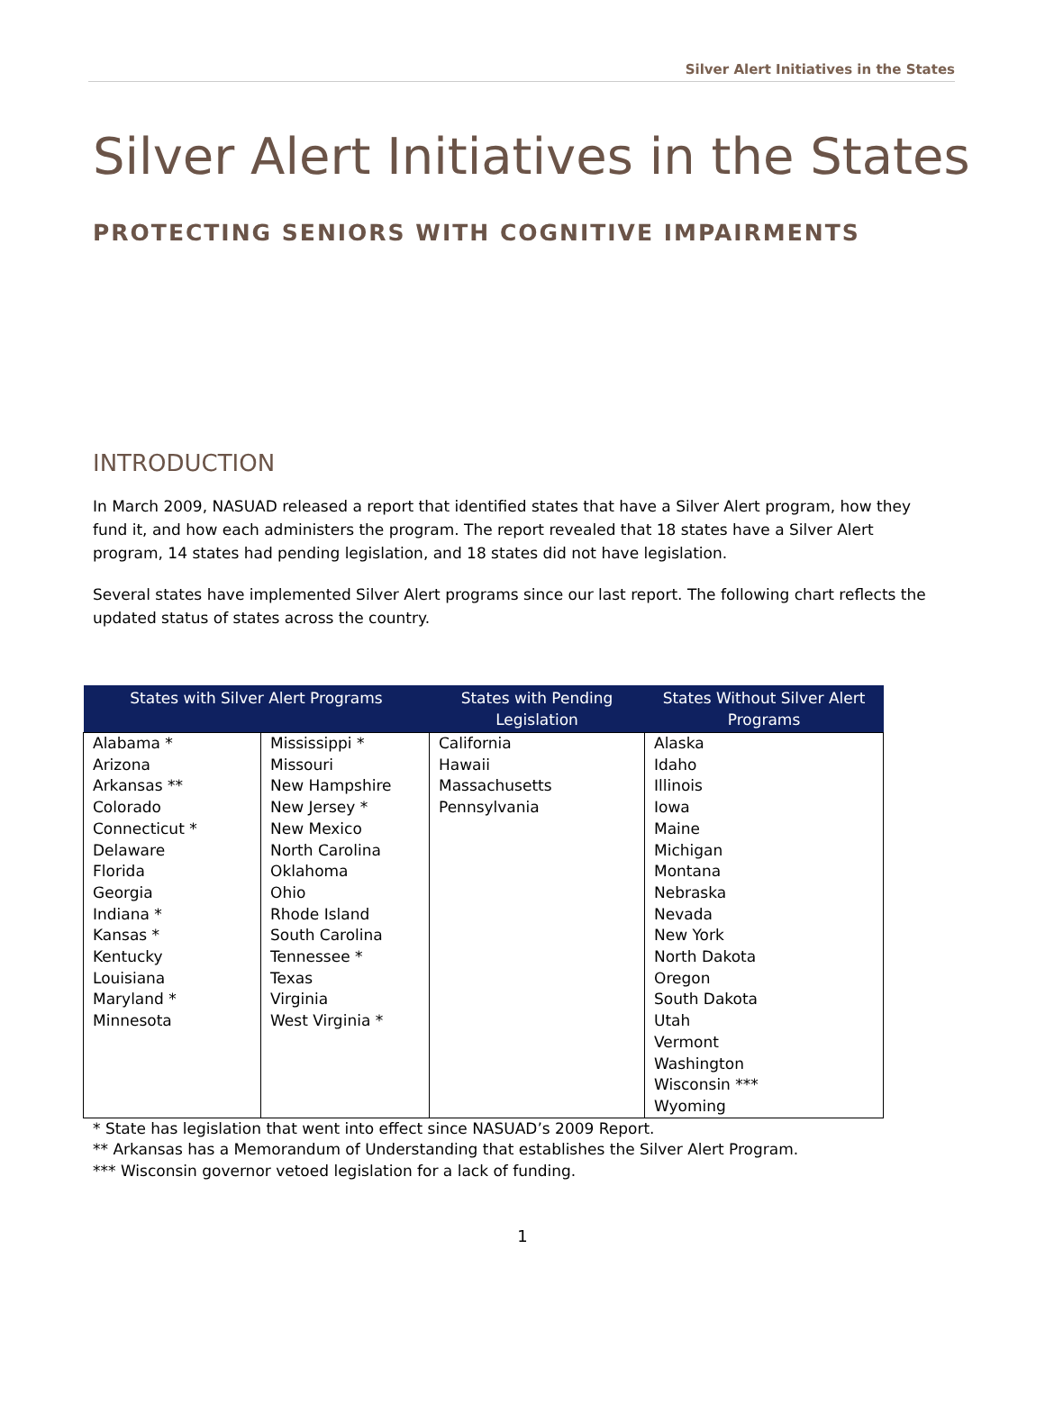Silver Alert Initiatives in the States
Silver Alert Initiatives in the States
PROTECTING SENIORS WITH COGNITIVE IMPAIRMENTS
INTRODUCTION
In March 2009, NASUAD released a report that identified states that have a Silver Alert program, how they fund it, and how each administers the program. The report revealed that 18 states have a Silver Alert program, 14 states had pending legislation, and 18 states did not have legislation.
Several states have implemented Silver Alert programs since our last report. The following chart reflects the updated status of states across the country.
| States with Silver Alert Programs | | States with Pending Legislation | States Without Silver Alert Programs |
| --- | --- | --- | --- |
| Alabama * Arizona Arkansas ** Colorado Connecticut * Delaware Florida Georgia Indiana * Kansas * Kentucky Louisiana Maryland * Minnesota | Mississippi * Missouri New Hampshire New Jersey * New Mexico North Carolina Oklahoma Ohio Rhode Island South Carolina Tennessee * Texas Virginia West Virginia * | California Hawaii Massachusetts Pennsylvania | Alaska Idaho Illinois Iowa Maine Michigan Montana Nebraska Nevada New York North Dakota Oregon South Dakota Utah Vermont Washington Wisconsin *** Wyoming |
* State has legislation that went into effect since NASUAD’s 2009 Report.
** Arkansas has a Memorandum of Understanding that establishes the Silver Alert Program.
*** Wisconsin governor vetoed legislation for a lack of funding.
1